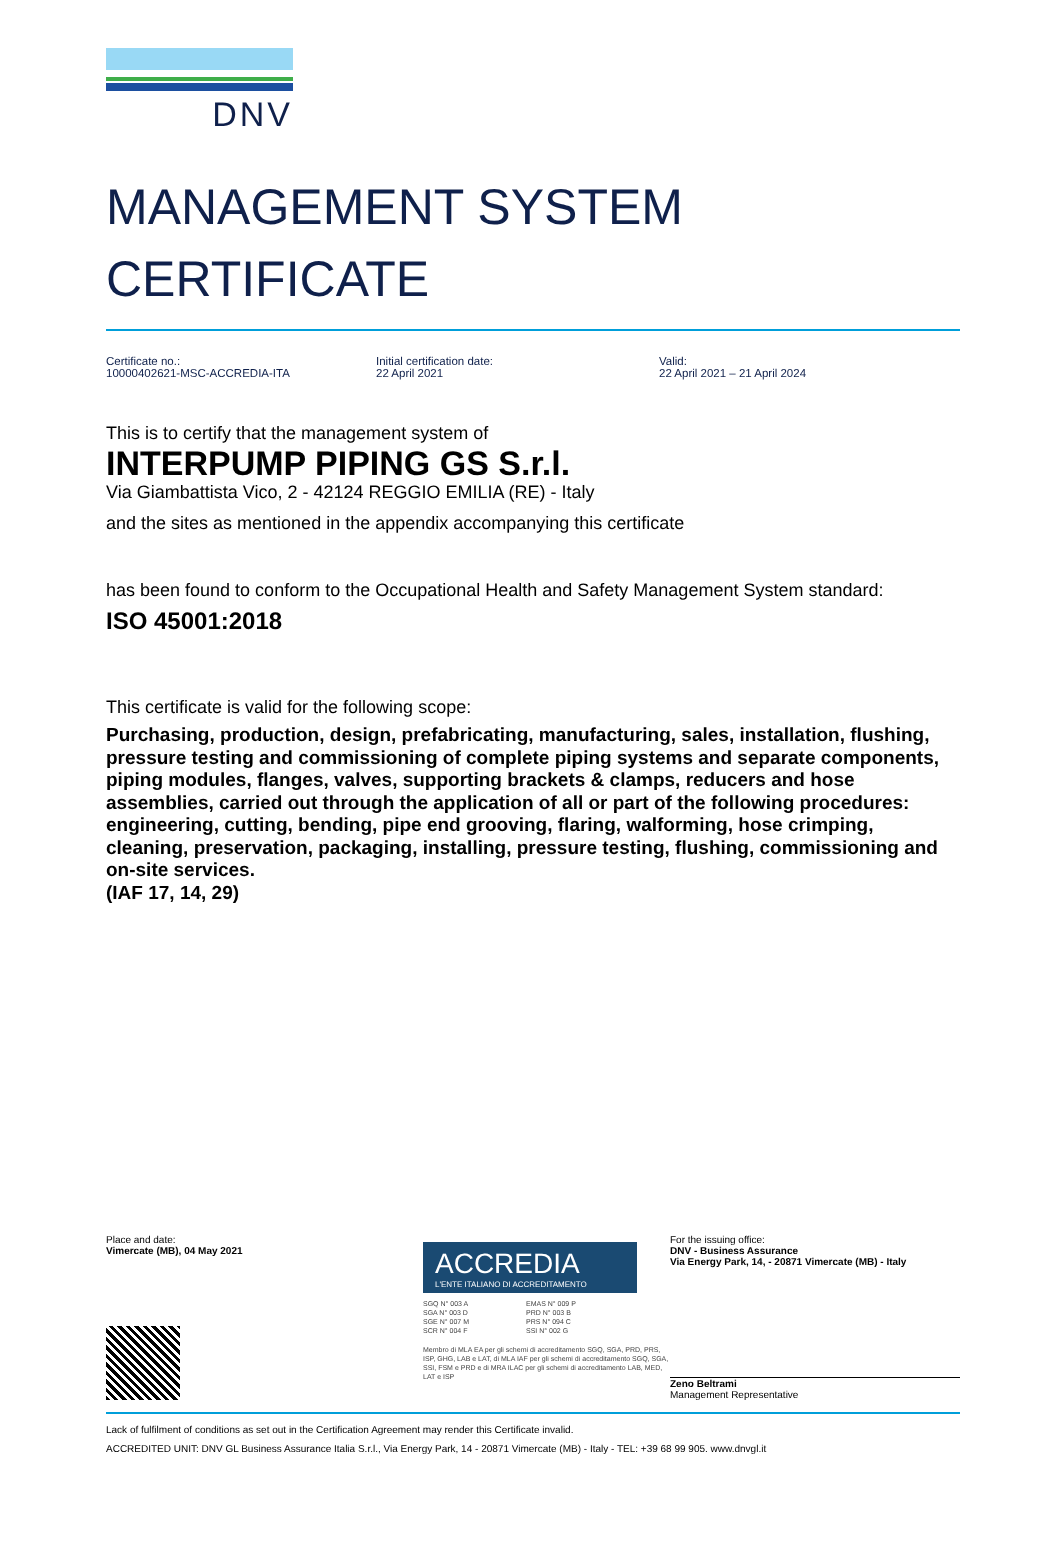DNV
MANAGEMENT SYSTEM
CERTIFICATE
Certificate no.:
10000402621-MSC-ACCREDIA-ITA
Initial certification date:
22 April 2021
Valid:
22 April 2021 – 21 April 2024
This is to certify that the management system of
INTERPUMP PIPING GS S.r.l.
Via Giambattista Vico, 2 - 42124 REGGIO EMILIA (RE) - Italy
and the sites as mentioned in the appendix accompanying this certificate
has been found to conform to the Occupational Health and Safety Management System standard:
ISO 45001:2018
This certificate is valid for the following scope:
Purchasing, production, design, prefabricating, manufacturing, sales, installation, flushing, pressure testing and commissioning of complete piping systems and separate components, piping modules, flanges, valves, supporting brackets & clamps, reducers and hose assemblies, carried out through the application of all or part of the following procedures: engineering, cutting, bending, pipe end grooving, flaring, walforming, hose crimping, cleaning, preservation, packaging, installing, pressure testing, flushing, commissioning and on-site services.
(IAF 17, 14, 29)
Place and date:
Vimercate (MB), 04 May 2021
ACCREDIA
L'ENTE ITALIANO DI ACCREDITAMENTO
SGQ N° 003 A
SGA N° 003 D
SGE N° 007 M
SCR N° 004 F
EMAS N° 009 P
PRD N° 003 B
PRS N° 094 C
SSI N° 002 G
Membro di MLA EA per gli schemi di accreditamento SGQ, SGA, PRD, PRS, ISP, GHG, LAB e LAT, di MLA IAF per gli schemi di accreditamento SGQ, SGA, SSI, FSM e PRD e di MRA ILAC per gli schemi di accreditamento LAB, MED, LAT e ISP
For the issuing office:
DNV - Business Assurance
Via Energy Park, 14, - 20871 Vimercate (MB) - Italy
Zeno Beltrami
Management Representative
Lack of fulfilment of conditions as set out in the Certification Agreement may render this Certificate invalid.
ACCREDITED UNIT: DNV GL Business Assurance Italia S.r.l., Via Energy Park, 14 - 20871 Vimercate (MB) - Italy - TEL: +39 68 99 905. www.dnvgl.it